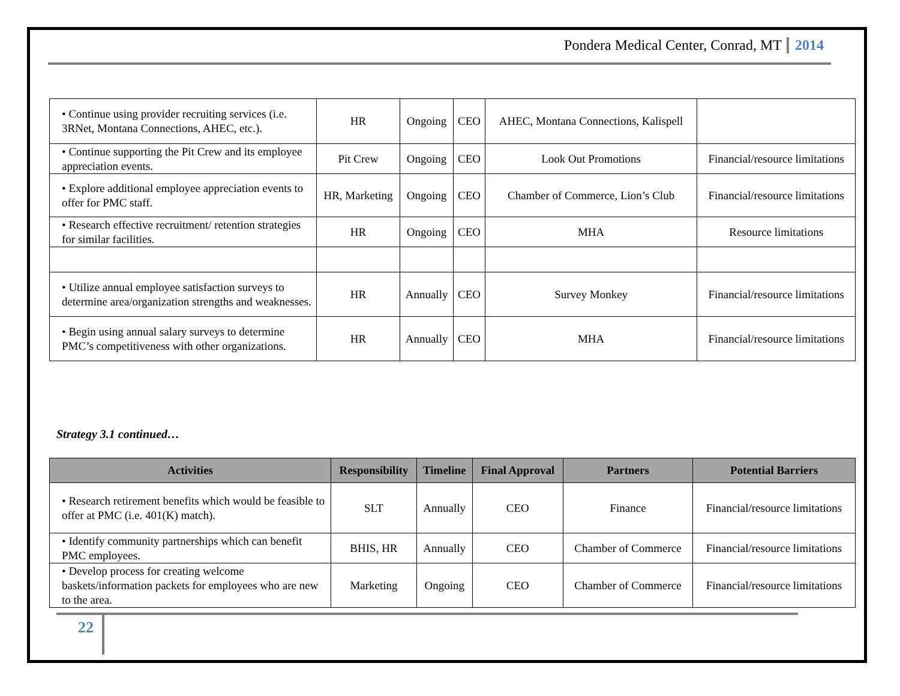Pondera Medical Center, Conrad, MT 2014
| • Continue using provider recruiting services (i.e. 3RNet, Montana Connections, AHEC, etc.). | HR | Ongoing | CEO | AHEC, Montana Connections, Kalispell | |
| • Continue supporting the Pit Crew and its employee appreciation events. | Pit Crew | Ongoing | CEO | Look Out Promotions | Financial/resource limitations |
| • Explore additional employee appreciation events to offer for PMC staff. | HR, Marketing | Ongoing | CEO | Chamber of Commerce, Lion’s Club | Financial/resource limitations |
| • Research effective recruitment/ retention strategies for similar facilities. | HR | Ongoing | CEO | MHA | Resource limitations |
| • Utilize annual employee satisfaction surveys to determine area/organization strengths and weaknesses. | HR | Annually | CEO | Survey Monkey | Financial/resource limitations |
| • Begin using annual salary surveys to determine PMC’s competitiveness with other organizations. | HR | Annually | CEO | MHA | Financial/resource limitations |
Strategy 3.1 continued…
| Activities | Responsibility | Timeline | Final Approval | Partners | Potential Barriers |
| --- | --- | --- | --- | --- | --- |
| • Research retirement benefits which would be feasible to offer at PMC (i.e. 401(K) match). | SLT | Annually | CEO | Finance | Financial/resource limitations |
| • Identify community partnerships which can benefit PMC employees. | BHIS, HR | Annually | CEO | Chamber of Commerce | Financial/resource limitations |
| • Develop process for creating welcome baskets/information packets for employees who are new to the area. | Marketing | Ongoing | CEO | Chamber of Commerce | Financial/resource limitations |
22